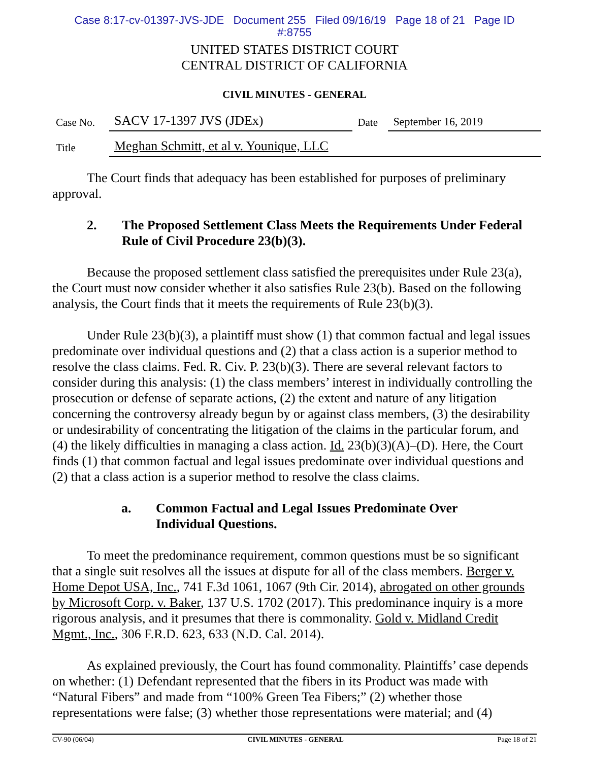Case 8:17-cv-01397-JVS-JDE Document 255 Filed 09/16/19 Page 18 of 21 Page ID
#:8755
UNITED STATES DISTRICT COURT
CENTRAL DISTRICT OF CALIFORNIA
CIVIL MINUTES - GENERAL
| Case No. | SACV 17-1397 JVS (JDEx) | Date | September 16, 2019 |
| Title | Meghan Schmitt, et al v. Younique, LLC | | |
The Court finds that adequacy has been established for purposes of preliminary approval.
2. The Proposed Settlement Class Meets the Requirements Under Federal Rule of Civil Procedure 23(b)(3).
Because the proposed settlement class satisfied the prerequisites under Rule 23(a), the Court must now consider whether it also satisfies Rule 23(b). Based on the following analysis, the Court finds that it meets the requirements of Rule 23(b)(3).
Under Rule 23(b)(3), a plaintiff must show (1) that common factual and legal issues predominate over individual questions and (2) that a class action is a superior method to resolve the class claims. Fed. R. Civ. P. 23(b)(3). There are several relevant factors to consider during this analysis: (1) the class members’ interest in individually controlling the prosecution or defense of separate actions, (2) the extent and nature of any litigation concerning the controversy already begun by or against class members, (3) the desirability or undesirability of concentrating the litigation of the claims in the particular forum, and (4) the likely difficulties in managing a class action. Id. 23(b)(3)(A)–(D). Here, the Court finds (1) that common factual and legal issues predominate over individual questions and (2) that a class action is a superior method to resolve the class claims.
a. Common Factual and Legal Issues Predominate Over
Individual Questions.
To meet the predominance requirement, common questions must be so significant that a single suit resolves all the issues at dispute for all of the class members. Berger v. Home Depot USA, Inc., 741 F.3d 1061, 1067 (9th Cir. 2014), abrogated on other grounds by Microsoft Corp. v. Baker, 137 U.S. 1702 (2017). This predominance inquiry is a more rigorous analysis, and it presumes that there is commonality. Gold v. Midland Credit Mgmt., Inc., 306 F.R.D. 623, 633 (N.D. Cal. 2014).
As explained previously, the Court has found commonality. Plaintiffs’ case depends on whether: (1) Defendant represented that the fibers in its Product was made with “Natural Fibers” and made from “100% Green Tea Fibers;” (2) whether those representations were false; (3) whether those representations were material; and (4)
CV-90 (06/04) CIVIL MINUTES - GENERAL Page 18 of 21